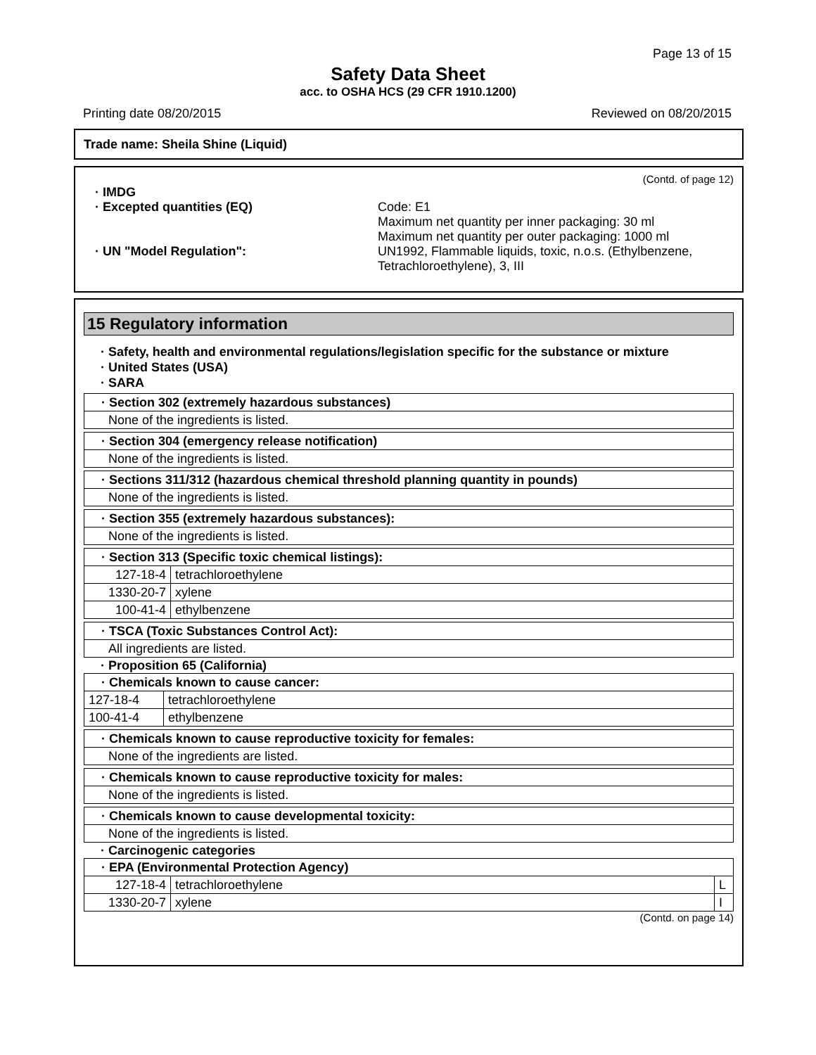Page 13 of 15
Safety Data Sheet
acc. to OSHA HCS (29 CFR 1910.1200)
Printing date 08/20/2015 Reviewed on 08/20/2015
Trade name: Sheila Shine (Liquid)
(Contd. of page 12)
· IMDG
· Excepted quantities (EQ) Code: E1
Maximum net quantity per inner packaging: 30 ml
Maximum net quantity per outer packaging: 1000 ml
· UN "Model Regulation": UN1992, Flammable liquids, toxic, n.o.s. (Ethylbenzene, Tetrachloroethylene), 3, III
15 Regulatory information
· Safety, health and environmental regulations/legislation specific for the substance or mixture
· United States (USA)
· SARA
| · Section 302 (extremely hazardous substances) |
| None of the ingredients is listed. |
| · Section 304 (emergency release notification) |
| None of the ingredients is listed. |
| · Sections 311/312 (hazardous chemical threshold planning quantity in pounds) |
| None of the ingredients is listed. |
| · Section 355 (extremely hazardous substances): |
| None of the ingredients is listed. |
| · Section 313 (Specific toxic chemical listings): | |
| 127-18-4 | tetrachloroethylene |
| 1330-20-7 | xylene |
| 100-41-4 | ethylbenzene |
| · TSCA (Toxic Substances Control Act): |
| All ingredients are listed. |
· Proposition 65 (California)
| · Chemicals known to cause cancer: | |
| 127-18-4 | tetrachloroethylene |
| 100-41-4 | ethylbenzene |
| · Chemicals known to cause reproductive toxicity for females: |
| None of the ingredients are listed. |
| · Chemicals known to cause reproductive toxicity for males: |
| None of the ingredients is listed. |
| · Chemicals known to cause developmental toxicity: |
| None of the ingredients is listed. |
· Carcinogenic categories
| · EPA (Environmental Protection Agency) | | |
| 127-18-4 | tetrachloroethylene | L |
| 1330-20-7 | xylene | I |
(Contd. on page 14)